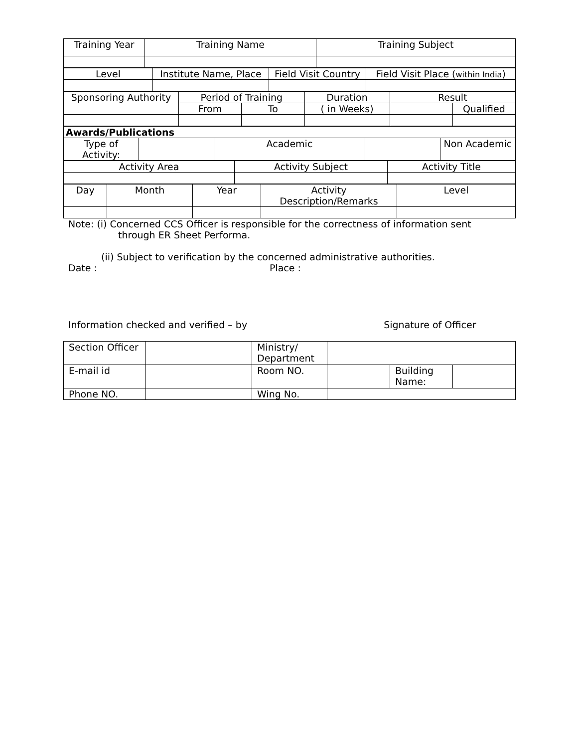| Training Year | Training Name | Training Subject |
| Level | Institute Name, Place | Field Visit Country | Field Visit Place ( within India ) |
| Sponsoring Authority | Period of Training | | Duration | Result | |
| | From | To | ( in Weeks) | | Qualified |
| Awards/Publications | | | | |
| --- | --- | --- | --- | --- |
| Type of Activity: | | Academic | | Non Academic |
| Activity Area | Activity Subject | Activity Title |
| Day | Month | Year | Activity Description/Remarks | Level |
Note: (i) Concerned CCS Officer is responsible for the correctness of information sent
through ER Sheet Performa.
(ii) Subject to verification by the concerned administrative authorities.
Date : Place :
Information checked and verified – by Signature of Officer
| Section Officer | | Ministry/ Department | | | |
| E-mail id | | Room NO. | | Building Name: | |
| Phone NO. | | Wing No. | | | |